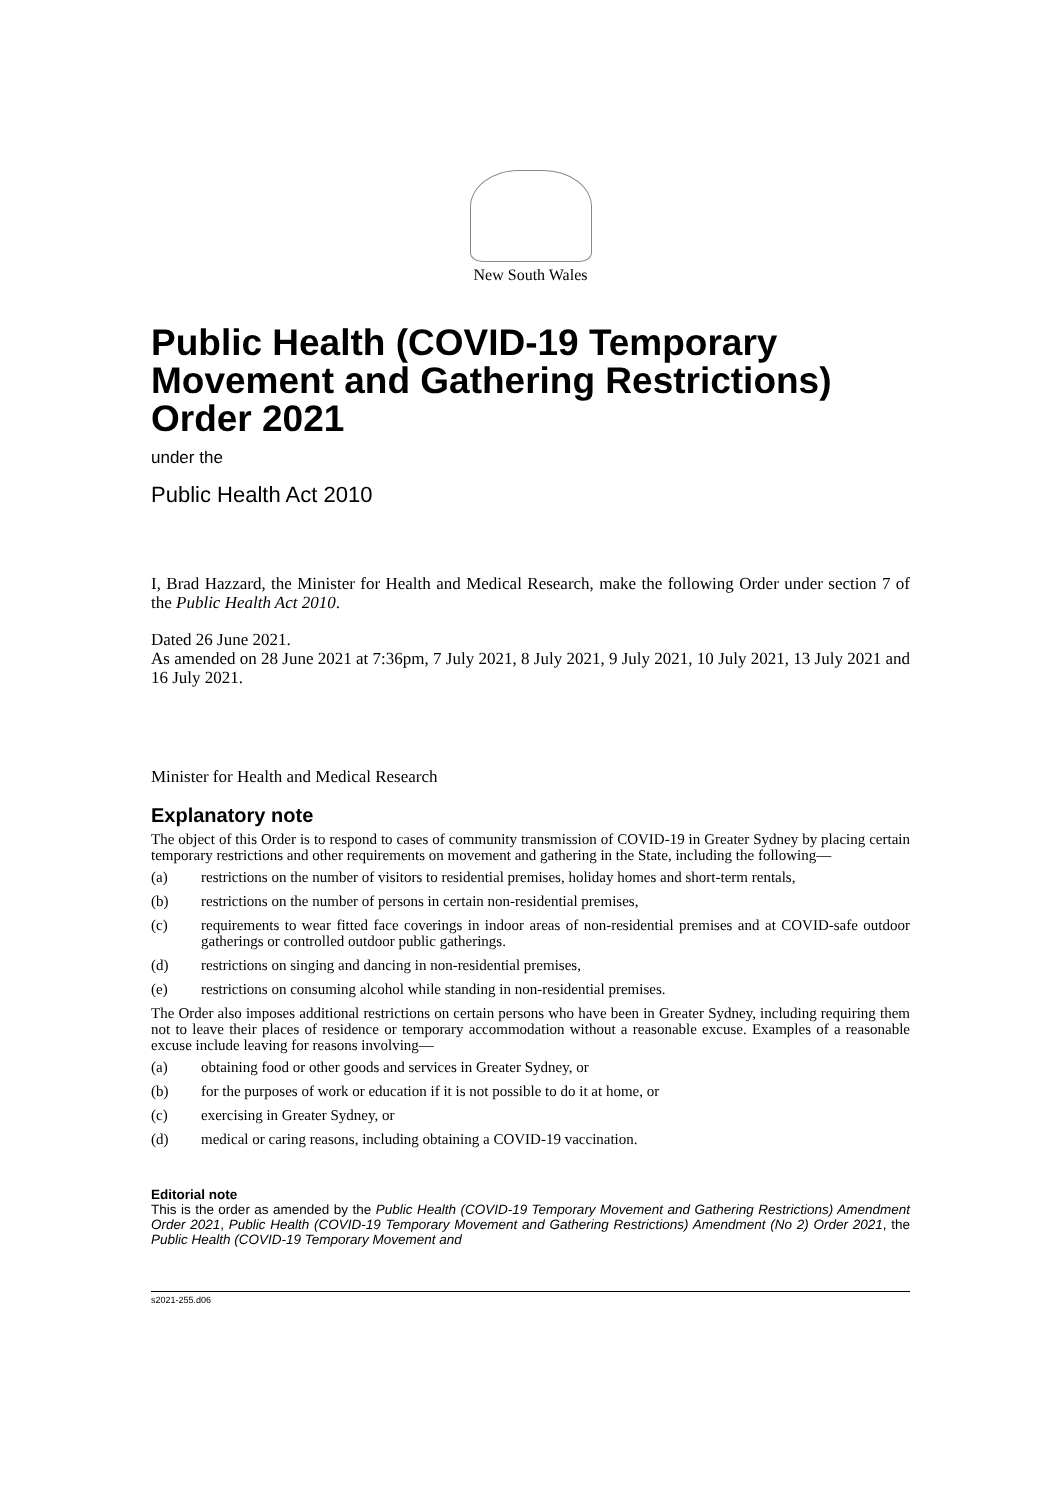New South Wales
Public Health (COVID-19 Temporary Movement and Gathering Restrictions) Order 2021
under the
Public Health Act 2010
I, Brad Hazzard, the Minister for Health and Medical Research, make the following Order under section 7 of the Public Health Act 2010.
Dated 26 June 2021.
As amended on 28 June 2021 at 7:36pm, 7 July 2021, 8 July 2021, 9 July 2021, 10 July 2021, 13 July 2021 and 16 July 2021.
Minister for Health and Medical Research
Explanatory note
The object of this Order is to respond to cases of community transmission of COVID-19 in Greater Sydney by placing certain temporary restrictions and other requirements on movement and gathering in the State, including the following—
(a) restrictions on the number of visitors to residential premises, holiday homes and short-term rentals,
(b) restrictions on the number of persons in certain non-residential premises,
(c) requirements to wear fitted face coverings in indoor areas of non-residential premises and at COVID-safe outdoor gatherings or controlled outdoor public gatherings.
(d) restrictions on singing and dancing in non-residential premises,
(e) restrictions on consuming alcohol while standing in non-residential premises.
The Order also imposes additional restrictions on certain persons who have been in Greater Sydney, including requiring them not to leave their places of residence or temporary accommodation without a reasonable excuse. Examples of a reasonable excuse include leaving for reasons involving—
(a) obtaining food or other goods and services in Greater Sydney, or
(b) for the purposes of work or education if it is not possible to do it at home, or
(c) exercising in Greater Sydney, or
(d) medical or caring reasons, including obtaining a COVID-19 vaccination.
Editorial note
This is the order as amended by the Public Health (COVID-19 Temporary Movement and Gathering Restrictions) Amendment Order 2021, Public Health (COVID-19 Temporary Movement and Gathering Restrictions) Amendment (No 2) Order 2021, the Public Health (COVID-19 Temporary Movement and
s2021-255.d06